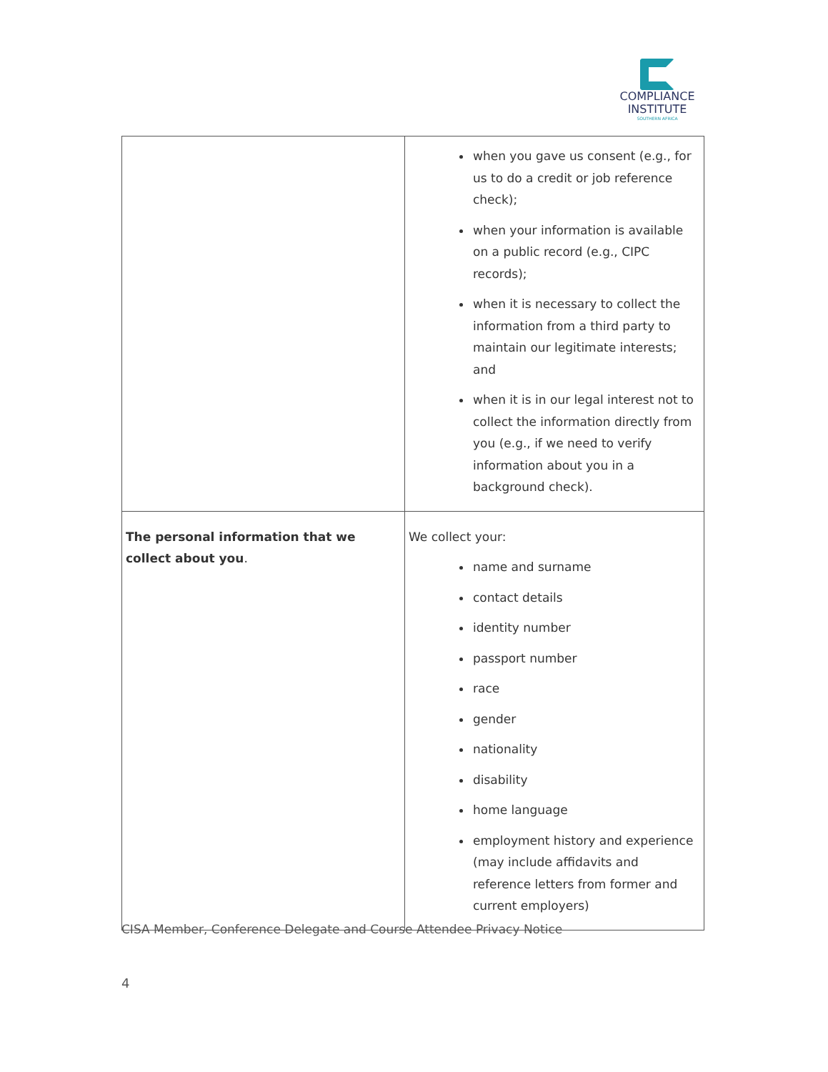COMPLIANCE
INSTITUTE
SOUTHERN AFRICA
| | when you gave us consent (e.g., for us to do a credit or job reference check); when your information is available on a public record (e.g., CIPC records); when it is necessary to collect the information from a third party to maintain our legitimate interests; and when it is in our legal interest not to collect the information directly from you (e.g., if we need to verify information about you in a background check). |
| The personal information that we collect about you . | We collect your: name and surname contact details identity number passport number race gender nationality disability home language employment history and experience (may include affidavits and reference letters from former and current employers) |
CISA Member, Conference Delegate and Course Attendee Privacy Notice
4